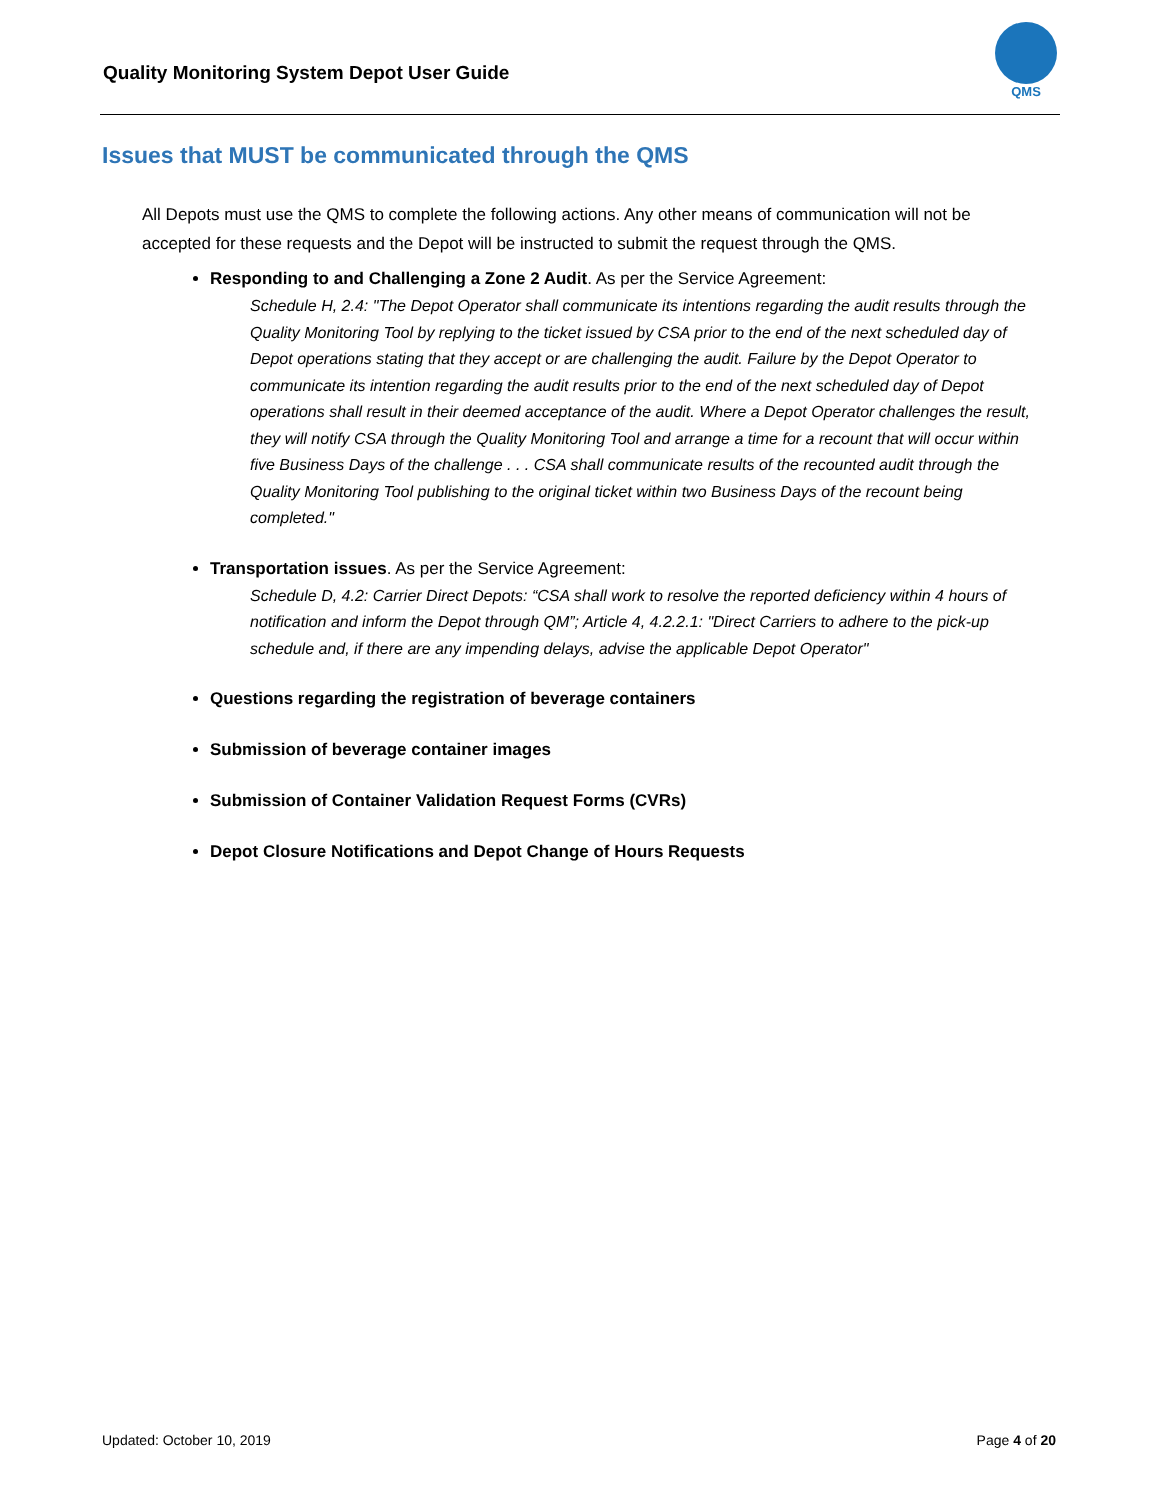Quality Monitoring System Depot User Guide
QMS
Issues that MUST be communicated through the QMS
All Depots must use the QMS to complete the following actions. Any other means of communication will not be accepted for these requests and the Depot will be instructed to submit the request through the QMS.
Responding to and Challenging a Zone 2 Audit. As per the Service Agreement:
Schedule H, 2.4: "The Depot Operator shall communicate its intentions regarding the audit results through the Quality Monitoring Tool by replying to the ticket issued by CSA prior to the end of the next scheduled day of Depot operations stating that they accept or are challenging the audit. Failure by the Depot Operator to communicate its intention regarding the audit results prior to the end of the next scheduled day of Depot operations shall result in their deemed acceptance of the audit. Where a Depot Operator challenges the result, they will notify CSA through the Quality Monitoring Tool and arrange a time for a recount that will occur within five Business Days of the challenge . . . CSA shall communicate results of the recounted audit through the Quality Monitoring Tool publishing to the original ticket within two Business Days of the recount being completed."
Transportation issues. As per the Service Agreement:
Schedule D, 4.2: Carrier Direct Depots: “CSA shall work to resolve the reported deficiency within 4 hours of notification and inform the Depot through QM”; Article 4, 4.2.2.1: "Direct Carriers to adhere to the pick-up schedule and, if there are any impending delays, advise the applicable Depot Operator"
Questions regarding the registration of beverage containers
Submission of beverage container images
Submission of Container Validation Request Forms (CVRs)
Depot Closure Notifications and Depot Change of Hours Requests
Updated: October 10, 2019 Page 4 of 20